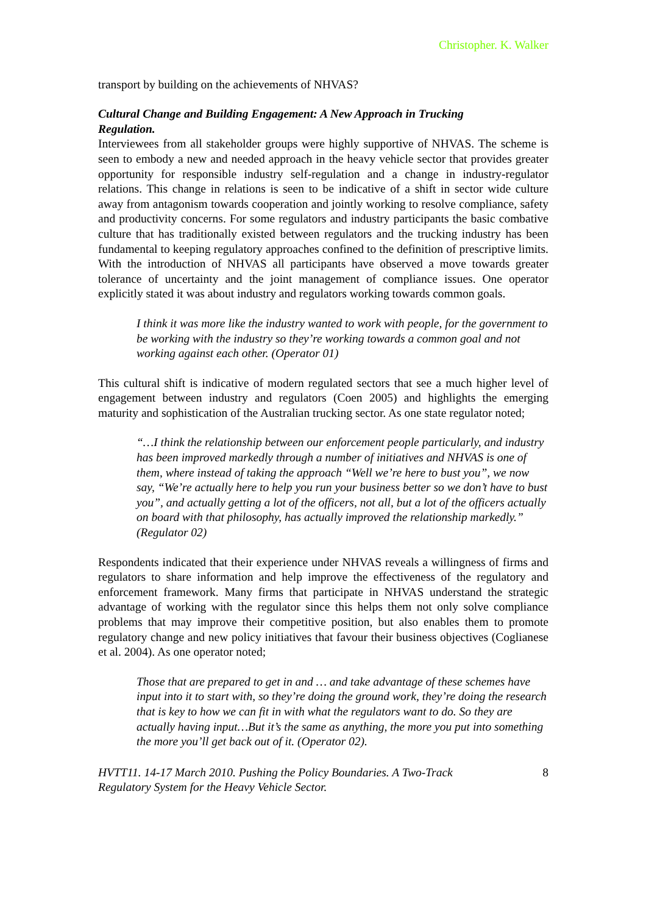Christopher. K. Walker
transport by building on the achievements of NHVAS?
Cultural Change and Building Engagement: A New Approach in Trucking Regulation.
Interviewees from all stakeholder groups were highly supportive of NHVAS. The scheme is seen to embody a new and needed approach in the heavy vehicle sector that provides greater opportunity for responsible industry self-regulation and a change in industry-regulator relations. This change in relations is seen to be indicative of a shift in sector wide culture away from antagonism towards cooperation and jointly working to resolve compliance, safety and productivity concerns. For some regulators and industry participants the basic combative culture that has traditionally existed between regulators and the trucking industry has been fundamental to keeping regulatory approaches confined to the definition of prescriptive limits. With the introduction of NHVAS all participants have observed a move towards greater tolerance of uncertainty and the joint management of compliance issues. One operator explicitly stated it was about industry and regulators working towards common goals.
I think it was more like the industry wanted to work with people, for the government to be working with the industry so they’re working towards a common goal and not working against each other. (Operator 01)
This cultural shift is indicative of modern regulated sectors that see a much higher level of engagement between industry and regulators (Coen 2005) and highlights the emerging maturity and sophistication of the Australian trucking sector. As one state regulator noted;
“…I think the relationship between our enforcement people particularly, and industry has been improved markedly through a number of initiatives and NHVAS is one of them, where instead of taking the approach “Well we’re here to bust you”, we now say, “We’re actually here to help you run your business better so we don’t have to bust you”, and actually getting a lot of the officers, not all, but a lot of the officers actually on board with that philosophy, has actually improved the relationship markedly.” (Regulator 02)
Respondents indicated that their experience under NHVAS reveals a willingness of firms and regulators to share information and help improve the effectiveness of the regulatory and enforcement framework. Many firms that participate in NHVAS understand the strategic advantage of working with the regulator since this helps them not only solve compliance problems that may improve their competitive position, but also enables them to promote regulatory change and new policy initiatives that favour their business objectives (Coglianese et al. 2004). As one operator noted;
Those that are prepared to get in and … and take advantage of these schemes have input into it to start with, so they’re doing the ground work, they’re doing the research that is key to how we can fit in with what the regulators want to do. So they are actually having input…But it’s the same as anything, the more you put into something the more you’ll get back out of it. (Operator 02).
HVTT11. 14-17 March 2010. Pushing the Policy Boundaries. A Two-Track
Regulatory System for the Heavy Vehicle Sector. 8